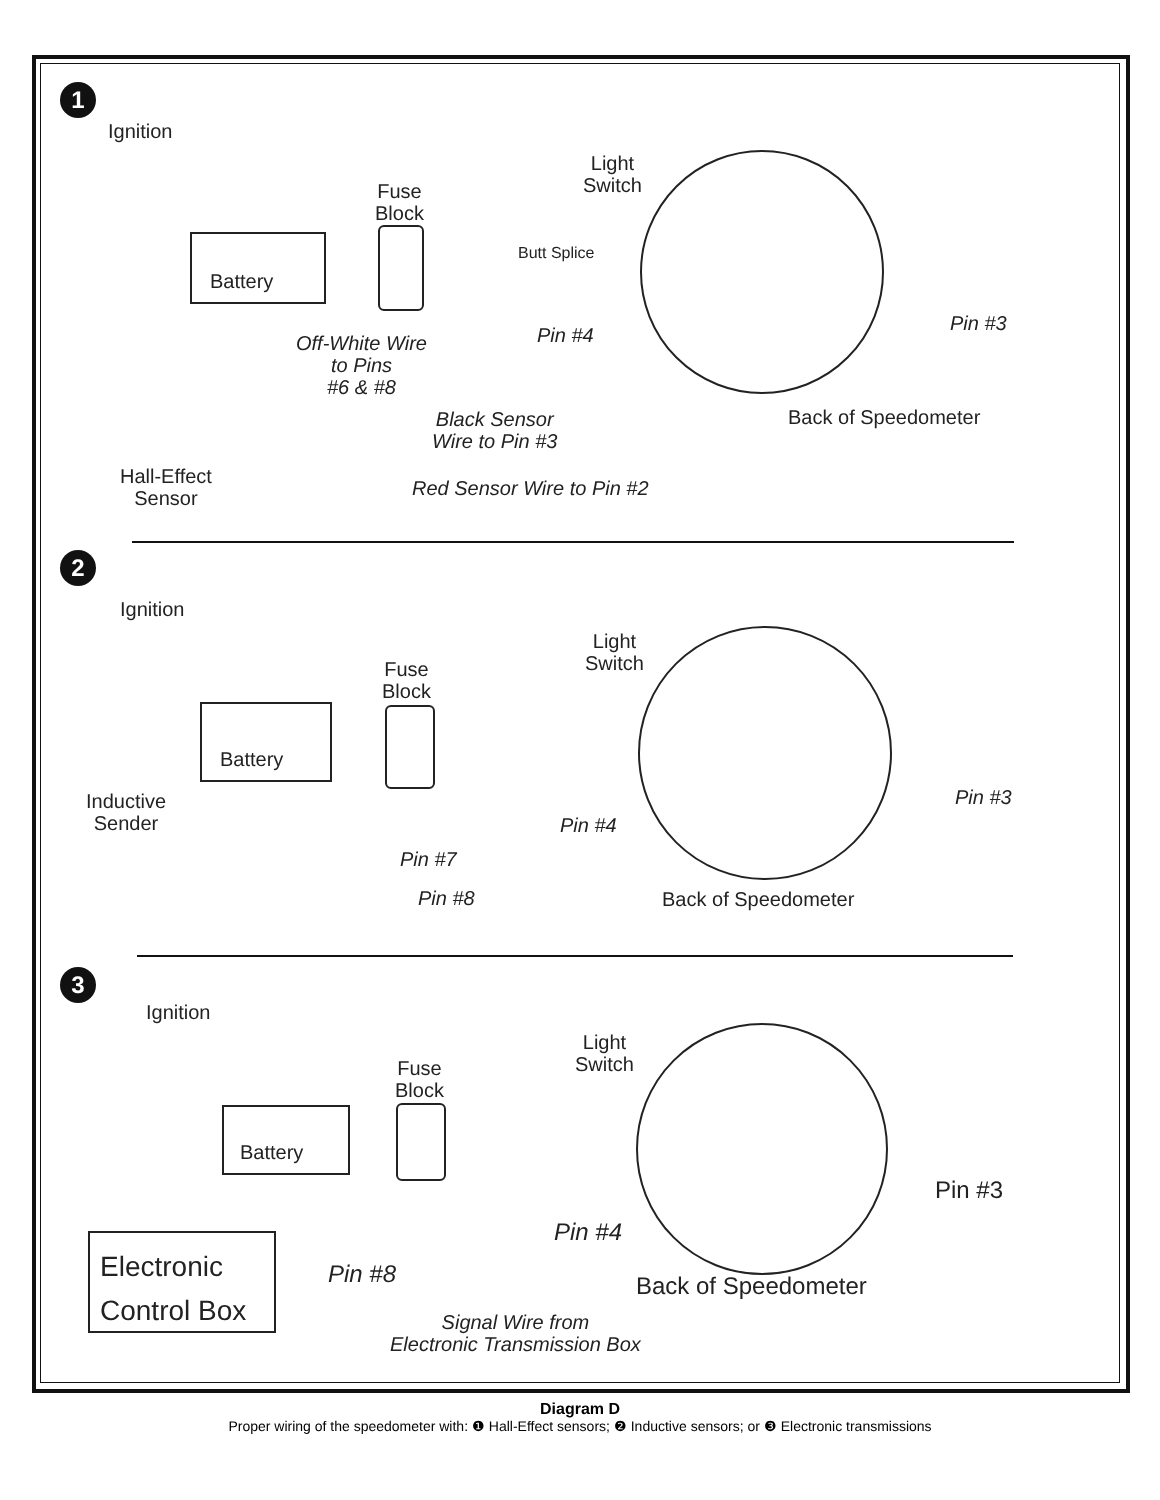1
Ignition
Battery
Fuse
Block
Light
Switch
Butt Splice
Off-White Wire
to Pins
#6 & #8
Pin #4
Pin #3
Black Sensor
Wire to Pin #3
Back of Speedometer
Hall-Effect
Sensor
Red Sensor Wire to Pin #2
2
Ignition
Battery
Fuse
Block
Light
Switch
Inductive
Sender
Pin #4
Pin #3
Pin #7
Pin #8 Back of Speedometer
3
Ignition
Battery
Fuse
Block
Light
Switch
Pin #3
Pin #4
Electronic
Control Box
Pin #8 Back of Speedometer
Signal Wire from
Electronic Transmission Box
Diagram D
Proper wiring of the speedometer with: ❶ Hall-Effect sensors; ❷ Inductive sensors; or ❸ Electronic transmissions